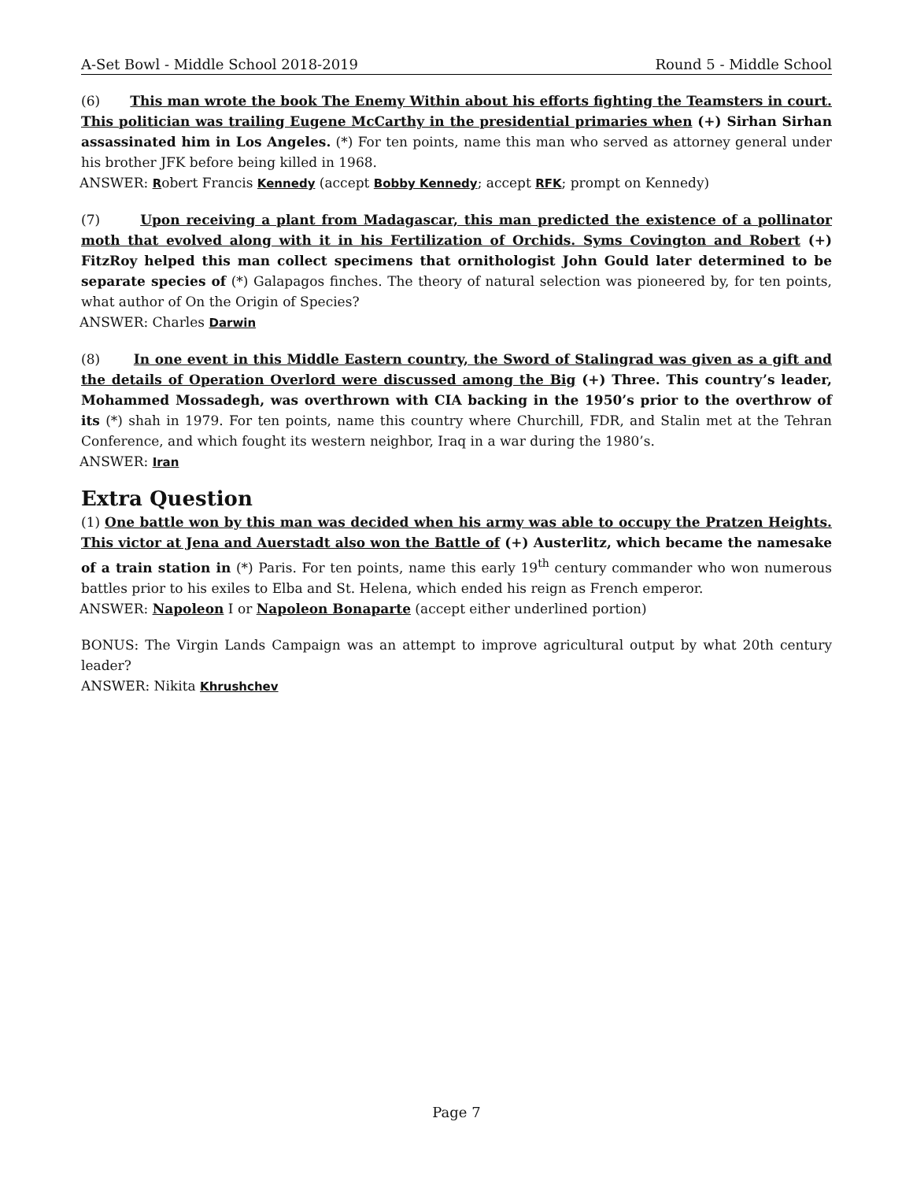A-Set Bowl - Middle School 2018-2019 Round 5 - Middle School
(6) This man wrote the book The Enemy Within about his efforts fighting the Teamsters in court. This politician was trailing Eugene McCarthy in the presidential primaries when (+) Sirhan Sirhan assassinated him in Los Angeles. (*) For ten points, name this man who served as attorney general under his brother JFK before being killed in 1968.
ANSWER: Robert Francis Kennedy (accept Bobby Kennedy; accept RFK; prompt on Kennedy)
(7) Upon receiving a plant from Madagascar, this man predicted the existence of a pollinator moth that evolved along with it in his Fertilization of Orchids. Syms Covington and Robert (+) FitzRoy helped this man collect specimens that ornithologist John Gould later determined to be separate species of (*) Galapagos finches. The theory of natural selection was pioneered by, for ten points, what author of On the Origin of Species?
ANSWER: Charles Darwin
(8) In one event in this Middle Eastern country, the Sword of Stalingrad was given as a gift and the details of Operation Overlord were discussed among the Big (+) Three. This country’s leader, Mohammed Mossadegh, was overthrown with CIA backing in the 1950’s prior to the overthrow of its (*) shah in 1979. For ten points, name this country where Churchill, FDR, and Stalin met at the Tehran Conference, and which fought its western neighbor, Iraq in a war during the 1980’s.
ANSWER: Iran
Extra Question
(1) One battle won by this man was decided when his army was able to occupy the Pratzen Heights. This victor at Jena and Auerstadt also won the Battle of (+) Austerlitz, which became the namesake of a train station in (*) Paris. For ten points, name this early 19<sup>th</sup> century commander who won numerous battles prior to his exiles to Elba and St. Helena, which ended his reign as French emperor.
ANSWER: Napoleon I or Napoleon Bonaparte (accept either underlined portion)
BONUS: The Virgin Lands Campaign was an attempt to improve agricultural output by what 20th century leader?
ANSWER: Nikita Khrushchev
Page 7